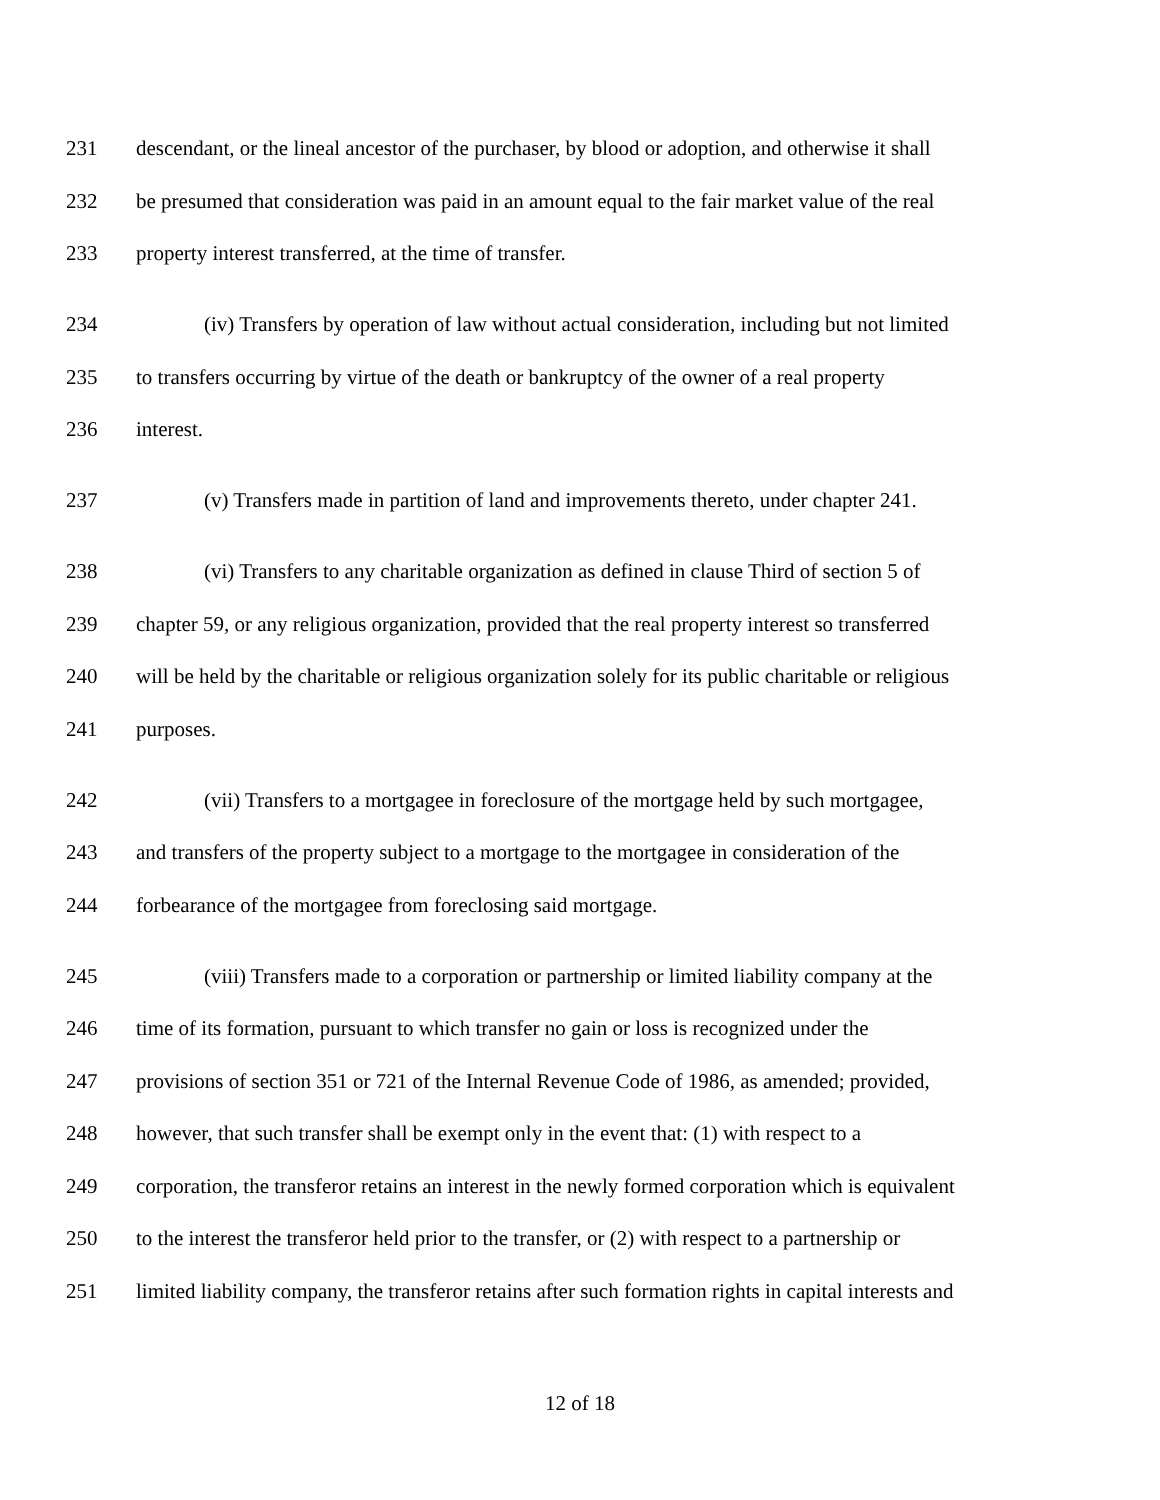231 descendant, or the lineal ancestor of the purchaser, by blood or adoption, and otherwise it shall
232 be presumed that consideration was paid in an amount equal to the fair market value of the real
233 property interest transferred, at the time of transfer.
234 (iv) Transfers by operation of law without actual consideration, including but not limited
235 to transfers occurring by virtue of the death or bankruptcy of the owner of a real property
236 interest.
237 (v) Transfers made in partition of land and improvements thereto, under chapter 241.
238 (vi) Transfers to any charitable organization as defined in clause Third of section 5 of
239 chapter 59, or any religious organization, provided that the real property interest so transferred
240 will be held by the charitable or religious organization solely for its public charitable or religious
241 purposes.
242 (vii) Transfers to a mortgagee in foreclosure of the mortgage held by such mortgagee,
243 and transfers of the property subject to a mortgage to the mortgagee in consideration of the
244 forbearance of the mortgagee from foreclosing said mortgage.
245 (viii) Transfers made to a corporation or partnership or limited liability company at the
246 time of its formation, pursuant to which transfer no gain or loss is recognized under the
247 provisions of section 351 or 721 of the Internal Revenue Code of 1986, as amended; provided,
248 however, that such transfer shall be exempt only in the event that: (1) with respect to a
249 corporation, the transferor retains an interest in the newly formed corporation which is equivalent
250 to the interest the transferor held prior to the transfer, or (2) with respect to a partnership or
251 limited liability company, the transferor retains after such formation rights in capital interests and
12 of 18